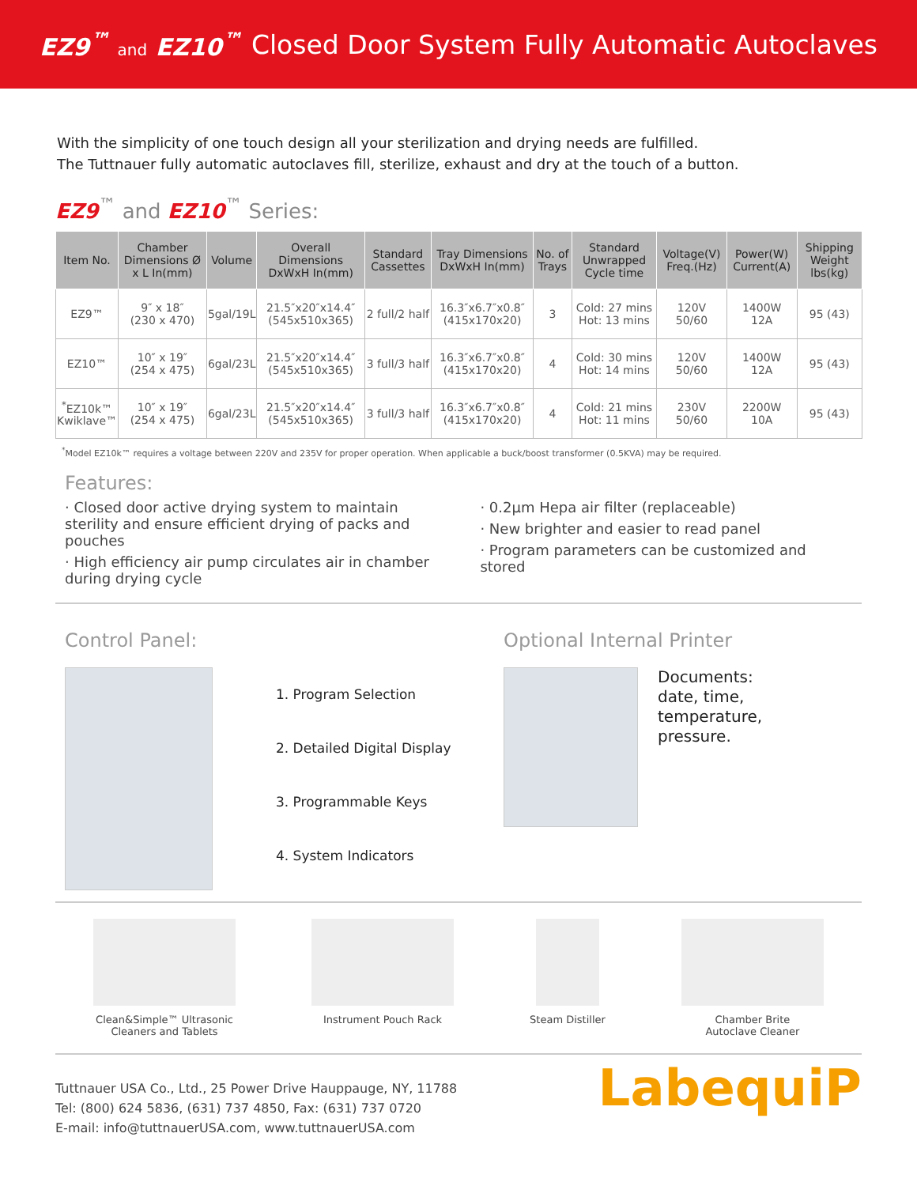EZ9<sup>™</sup> and EZ10<sup>™</sup>
Closed Door System Fully Automatic Autoclaves
With the simplicity of one touch design all your sterilization and drying needs are fulfilled.
The Tuttnauer fully automatic autoclaves fill, sterilize, exhaust and dry at the touch of a button.
EZ9<sup>™</sup> and EZ10<sup>™</sup> Series:
| Item No. | Chamber Dimensions Ø x L In(mm) | Volume | Overall Dimensions DxWxH In(mm) | Standard Cassettes | Tray Dimensions DxWxH In(mm) | No. of Trays | Standard Unwrapped Cycle time | Voltage(V) Freq.(Hz) | Power(W) Current(A) | Shipping Weight lbs(kg) |
| --- | --- | --- | --- | --- | --- | --- | --- | --- | --- | --- |
| EZ9™ | 9″ x 18″ (230 x 470) | 5gal/19L | 21.5″x20″x14.4″ (545x510x365) | 2 full/2 half | 16.3″x6.7″x0.8″ (415x170x20) | 3 | Cold: 27 mins Hot: 13 mins | 120V 50/60 | 1400W 12A | 95 (43) |
| EZ10™ | 10″ x 19″ (254 x 475) | 6gal/23L | 21.5″x20″x14.4″ (545x510x365) | 3 full/3 half | 16.3″x6.7″x0.8″ (415x170x20) | 4 | Cold: 30 mins Hot: 14 mins | 120V 50/60 | 1400W 12A | 95 (43) |
| <sup>*</sup> EZ10k™ Kwiklave™ | 10″ x 19″ (254 x 475) | 6gal/23L | 21.5″x20″x14.4″ (545x510x365) | 3 full/3 half | 16.3″x6.7″x0.8″ (415x170x20) | 4 | Cold: 21 mins Hot: 11 mins | 230V 50/60 | 2200W 10A | 95 (43) |
<sup>*</sup> Model EZ10k™ requires a voltage between 220V and 235V for proper operation. When applicable a buck/boost transformer (0.5KVA) may be required.
Features:
· Closed door active drying system to maintain sterility and ensure efficient drying of packs and pouches
· High efficiency air pump circulates air in chamber during drying cycle
· 0.2μm Hepa air filter (replaceable)
· New brighter and easier to read panel
· Program parameters can be customized and stored
Control Panel:
1. Program Selection
2. Detailed Digital Display
3. Programmable Keys
4. System Indicators
Optional Internal Printer
Documents:
date, time,
temperature,
pressure.
Clean&Simple™ Ultrasonic
Cleaners and Tablets
Instrument Pouch Rack Steam Distiller Chamber Brite
Autoclave Cleaner
Tuttnauer USA Co., Ltd., 25 Power Drive Hauppauge, NY, 11788
Tel: (800) 624 5836, (631) 737 4850, Fax: (631) 737 0720
E-mail: info@tuttnauerUSA.com, www.tuttnauerUSA.com
LabequiP